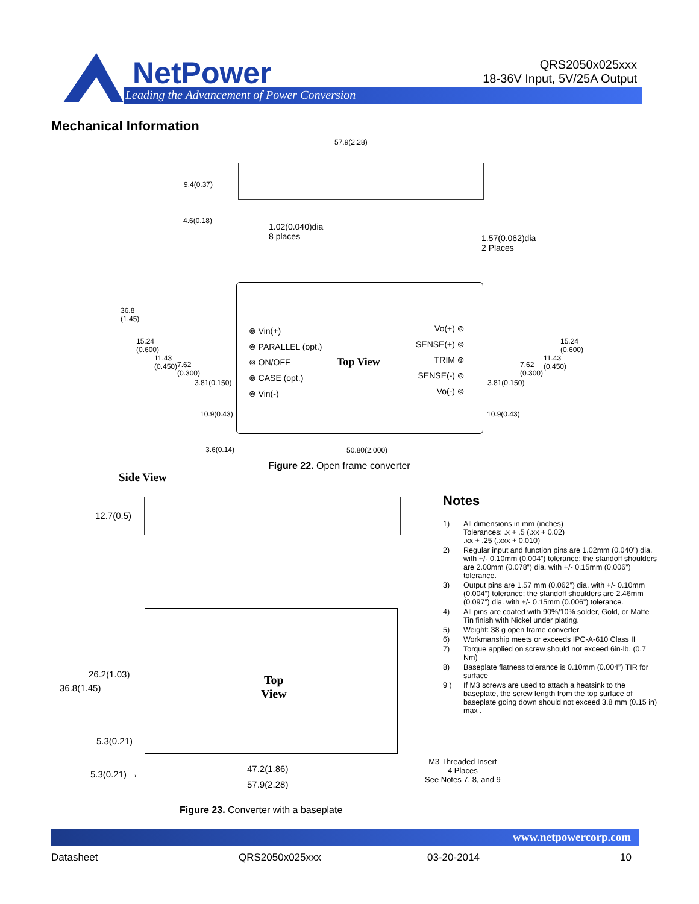NetPower
Leading the Advancement of Power Conversion
QRS2050x025xxx
18-36V Input, 5V/25A Output
Mechanical Information
57.9(2.28)
9.4(0.37)
4.6(0.18)
1.02(0.040)dia
8 places
1.57(0.062)dia
2 Places
36.8
(1.45)
15.24
(0.600)
11.43
(0.450)
7.62
(0.300)
3.81(0.150)
10.9(0.43)
⊚ Vin(+)
⊚ PARALLEL (opt.)
⊚ ON/OFF
⊚ CASE (opt.)
⊚ Vin(-)
Top View
Vo(+) ⊚
SENSE(+) ⊚
TRIM ⊚
SENSE(-) ⊚
Vo(-) ⊚
15.24
(0.600)
11.43
(0.450)
7.62
(0.300)
3.81(0.150)
10.9(0.43)
3.6(0.14) 50.80(2.000)
Figure 22. Open frame converter
Side View
12.7(0.5)
Top
View
26.2(1.03)
36.8(1.45)
5.3(0.21)
5.3(0.21) →
47.2(1.86)
57.9(2.28)
M3 Threaded Insert
4 Places
See Notes 7, 8, and 9
Figure 23. Converter with a baseplate
Notes
1) All dimensions in mm (inches)
Tolerances: .x + .5 (.xx + 0.02)
.xx + .25 (.xxx + 0.010)
2) Regular input and function pins are 1.02mm (0.040”) dia. with +/- 0.10mm (0.004”) tolerance; the standoff shoulders are 2.00mm (0.078”) dia. with +/- 0.15mm (0.006”) tolerance.
3) Output pins are 1.57 mm (0.062”) dia. with +/- 0.10mm (0.004”) tolerance; the standoff shoulders are 2.46mm (0.097”) dia. with +/- 0.15mm (0.006”) tolerance.
4) All pins are coated with 90%/10% solder, Gold, or Matte Tin finish with Nickel under plating.
5) Weight: 38 g open frame converter
6) Workmanship meets or exceeds IPC-A-610 Class II
7) Torque applied on screw should not exceed 6in-lb. (0.7 Nm)
8) Baseplate flatness tolerance is 0.10mm (0.004”) TIR for surface
9 ) If M3 screws are used to attach a heatsink to the baseplate, the screw length from the top surface of baseplate going down should not exceed 3.8 mm (0.15 in) max .
www.netpowercorp.com
Datasheet QRS2050x025xxx 03-20-2014 10